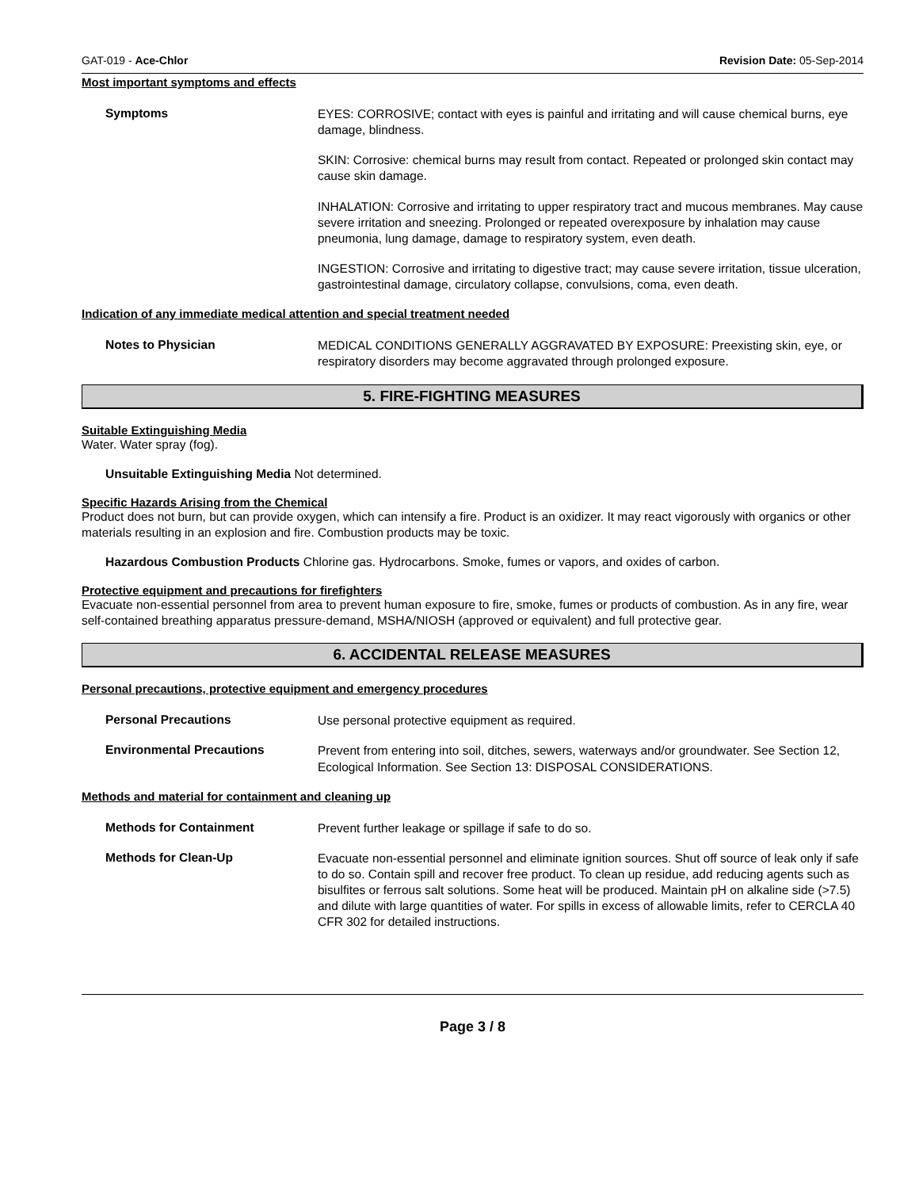GAT-019 - Ace-Chlor Revision Date: 05-Sep-2014
Most important symptoms and effects
Symptoms
EYES: CORROSIVE; contact with eyes is painful and irritating and will cause chemical burns, eye damage, blindness.
SKIN: Corrosive: chemical burns may result from contact. Repeated or prolonged skin contact may cause skin damage.
INHALATION: Corrosive and irritating to upper respiratory tract and mucous membranes. May cause severe irritation and sneezing. Prolonged or repeated overexposure by inhalation may cause pneumonia, lung damage, damage to respiratory system, even death.
INGESTION: Corrosive and irritating to digestive tract; may cause severe irritation, tissue ulceration, gastrointestinal damage, circulatory collapse, convulsions, coma, even death.
Indication of any immediate medical attention and special treatment needed
Notes to Physician
MEDICAL CONDITIONS GENERALLY AGGRAVATED BY EXPOSURE: Preexisting skin, eye, or respiratory disorders may become aggravated through prolonged exposure.
5. FIRE-FIGHTING MEASURES
Suitable Extinguishing Media
Water. Water spray (fog).
Unsuitable Extinguishing Media Not determined.
Specific Hazards Arising from the Chemical
Product does not burn, but can provide oxygen, which can intensify a fire. Product is an oxidizer. It may react vigorously with organics or other materials resulting in an explosion and fire. Combustion products may be toxic.
Hazardous Combustion Products Chlorine gas. Hydrocarbons. Smoke, fumes or vapors, and oxides of carbon.
Protective equipment and precautions for firefighters
Evacuate non-essential personnel from area to prevent human exposure to fire, smoke, fumes or products of combustion. As in any fire, wear self-contained breathing apparatus pressure-demand, MSHA/NIOSH (approved or equivalent) and full protective gear.
6. ACCIDENTAL RELEASE MEASURES
Personal precautions, protective equipment and emergency procedures
Personal Precautions
Use personal protective equipment as required.
Environmental Precautions
Prevent from entering into soil, ditches, sewers, waterways and/or groundwater. See Section 12, Ecological Information. See Section 13: DISPOSAL CONSIDERATIONS.
Methods and material for containment and cleaning up
Methods for Containment
Prevent further leakage or spillage if safe to do so.
Methods for Clean-Up
Evacuate non-essential personnel and eliminate ignition sources. Shut off source of leak only if safe to do so. Contain spill and recover free product. To clean up residue, add reducing agents such as bisulfites or ferrous salt solutions. Some heat will be produced. Maintain pH on alkaline side (>7.5) and dilute with large quantities of water. For spills in excess of allowable limits, refer to CERCLA 40 CFR 302 for detailed instructions.
Page 3 / 8